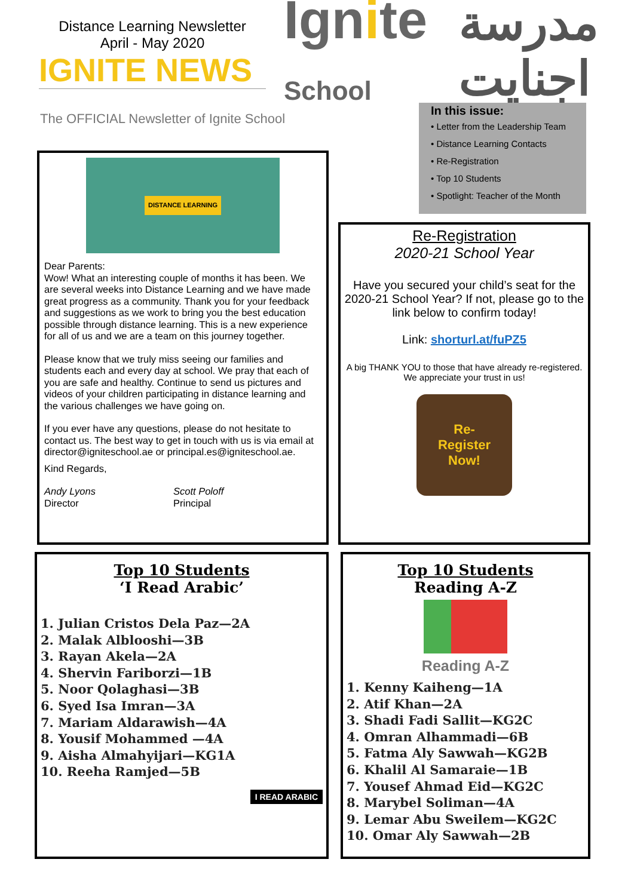Distance Learning Newsletter
April - May 2020
IGNITE NEWS
Ignite School
مدرسة اجنايت
The OFFICIAL Newsletter of Ignite School
In this issue:
• Letter from the Leadership Team
• Distance Learning Contacts
• Re-Registration
• Top 10 Students
• Spotlight: Teacher of the Month
DISTANCE LEARNING
Dear Parents:
Wow! What an interesting couple of months it has been. We are several weeks into Distance Learning and we have made great progress as a community. Thank you for your feedback and suggestions as we work to bring you the best education possible through distance learning. This is a new experience for all of us and we are a team on this journey together.
Please know that we truly miss seeing our families and students each and every day at school. We pray that each of you are safe and healthy. Continue to send us pictures and videos of your children participating in distance learning and the various challenges we have going on.
If you ever have any questions, please do not hesitate to contact us. The best way to get in touch with us is via email at director@igniteschool.ae or principal.es@igniteschool.ae.
Kind Regards,
Andy Lyons
Director
Scott Poloff
Principal
Re-Registration
2020-21 School Year
Have you secured your child’s seat for the 2020-21 School Year? If not, please go to the link below to confirm today!
Link: shorturl.at/fuPZ5
A big THANK YOU to those that have already re-registered. We appreciate your trust in us!
Re-
Register
Now!
Top 10 Students
‘I Read Arabic’
1. Julian Cristos Dela Paz—2A
2. Malak Alblooshi—3B
3. Rayan Akela—2A
4. Shervin Fariborzi—1B
5. Noor Qolaghasi—3B
6. Syed Isa Imran—3A
7. Mariam Aldarawish—4A
8. Yousif Mohammed —4A
9. Aisha Almahyijari—KG1A
10. Reeha Ramjed—5B
I READ ARABIC
Top 10 Students
Reading A-Z
Reading A-Z
1. Kenny Kaiheng—1A
2. Atif Khan—2A
3. Shadi Fadi Sallit—KG2C
4. Omran Alhammadi—6B
5. Fatma Aly Sawwah—KG2B
6. Khalil Al Samaraie—1B
7. Yousef Ahmad Eid—KG2C
8. Marybel Soliman—4A
9. Lemar Abu Sweilem—KG2C
10. Omar Aly Sawwah—2B